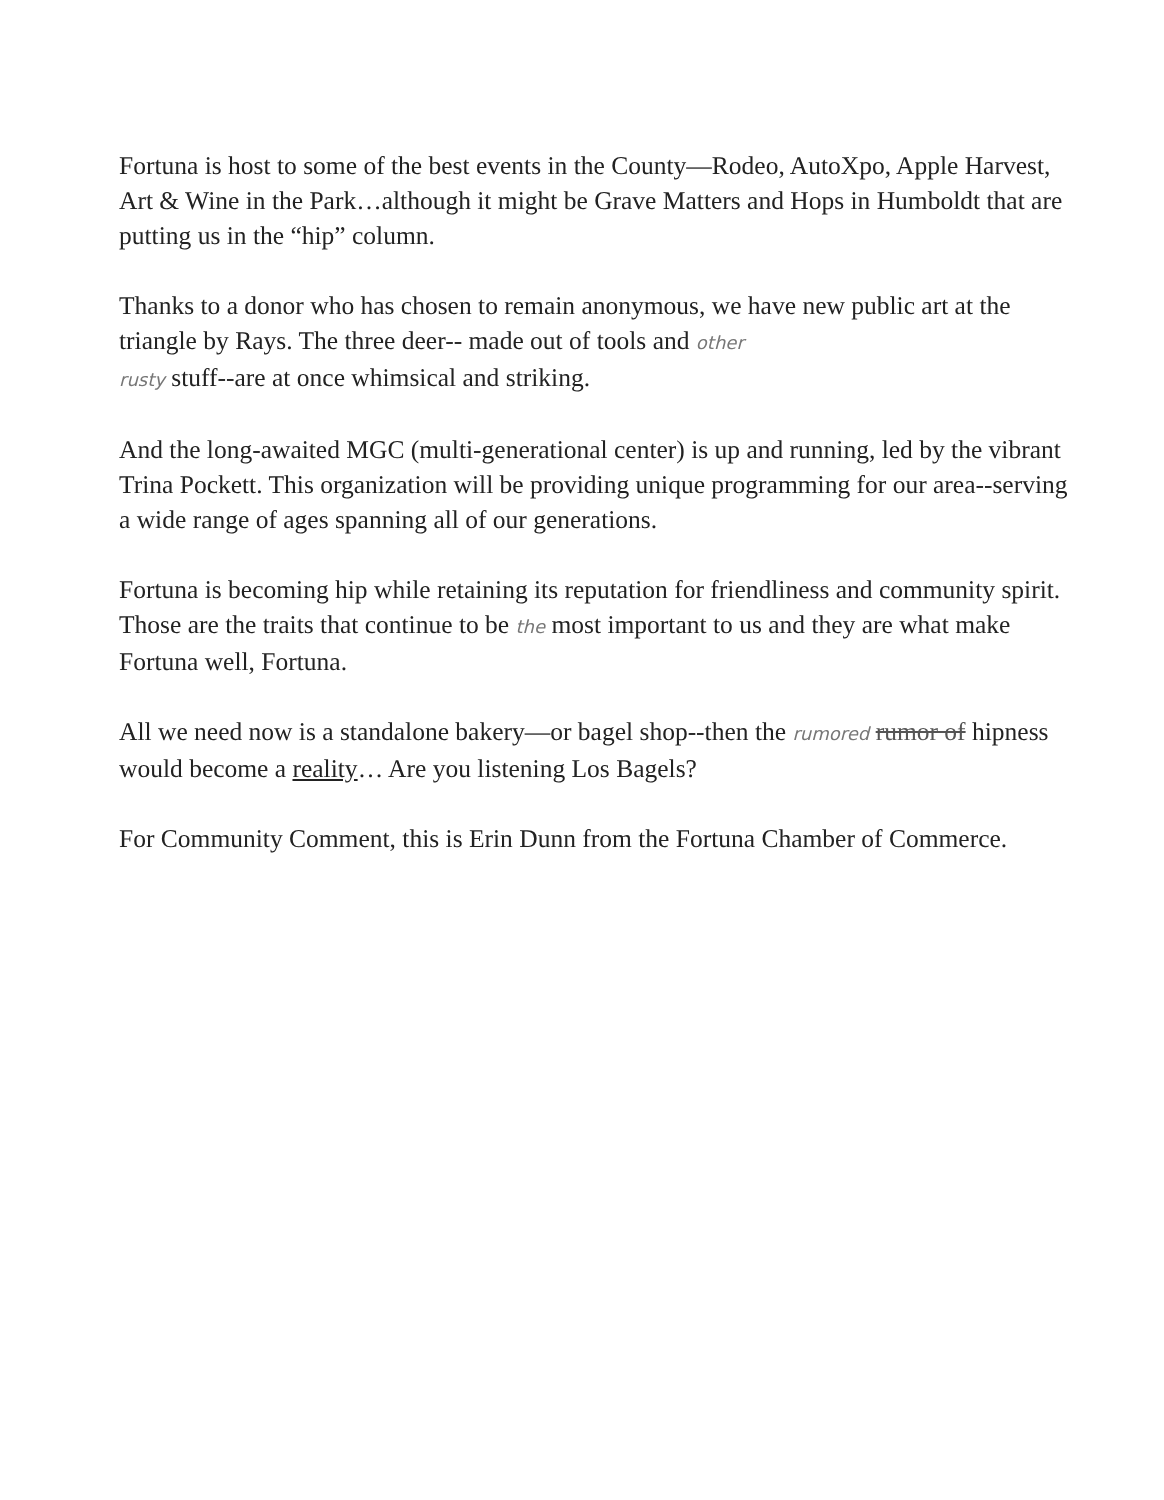Fortuna is host to some of the best events in the County—Rodeo, AutoXpo, Apple Harvest, Art & Wine in the Park…although it might be Grave Matters and Hops in Humboldt that are putting us in the “hip” column.
Thanks to a donor who has chosen to remain anonymous, we have new public art at the triangle by Rays. The three deer-- made out of tools and other
rusty stuff--are at once whimsical and striking.
And the long-awaited MGC (multi-generational center) is up and running, led by the vibrant Trina Pockett. This organization will be providing unique programming for our area--serving a wide range of ages spanning all of our generations.
Fortuna is becoming hip while retaining its reputation for friendliness and community spirit. Those are the traits that continue to be the most important to us and they are what make Fortuna well, Fortuna.
All we need now is a standalone bakery—or bagel shop--then the rumored rumor of hipness would become a reality… Are you listening Los Bagels?
For Community Comment, this is Erin Dunn from the Fortuna Chamber of Commerce.